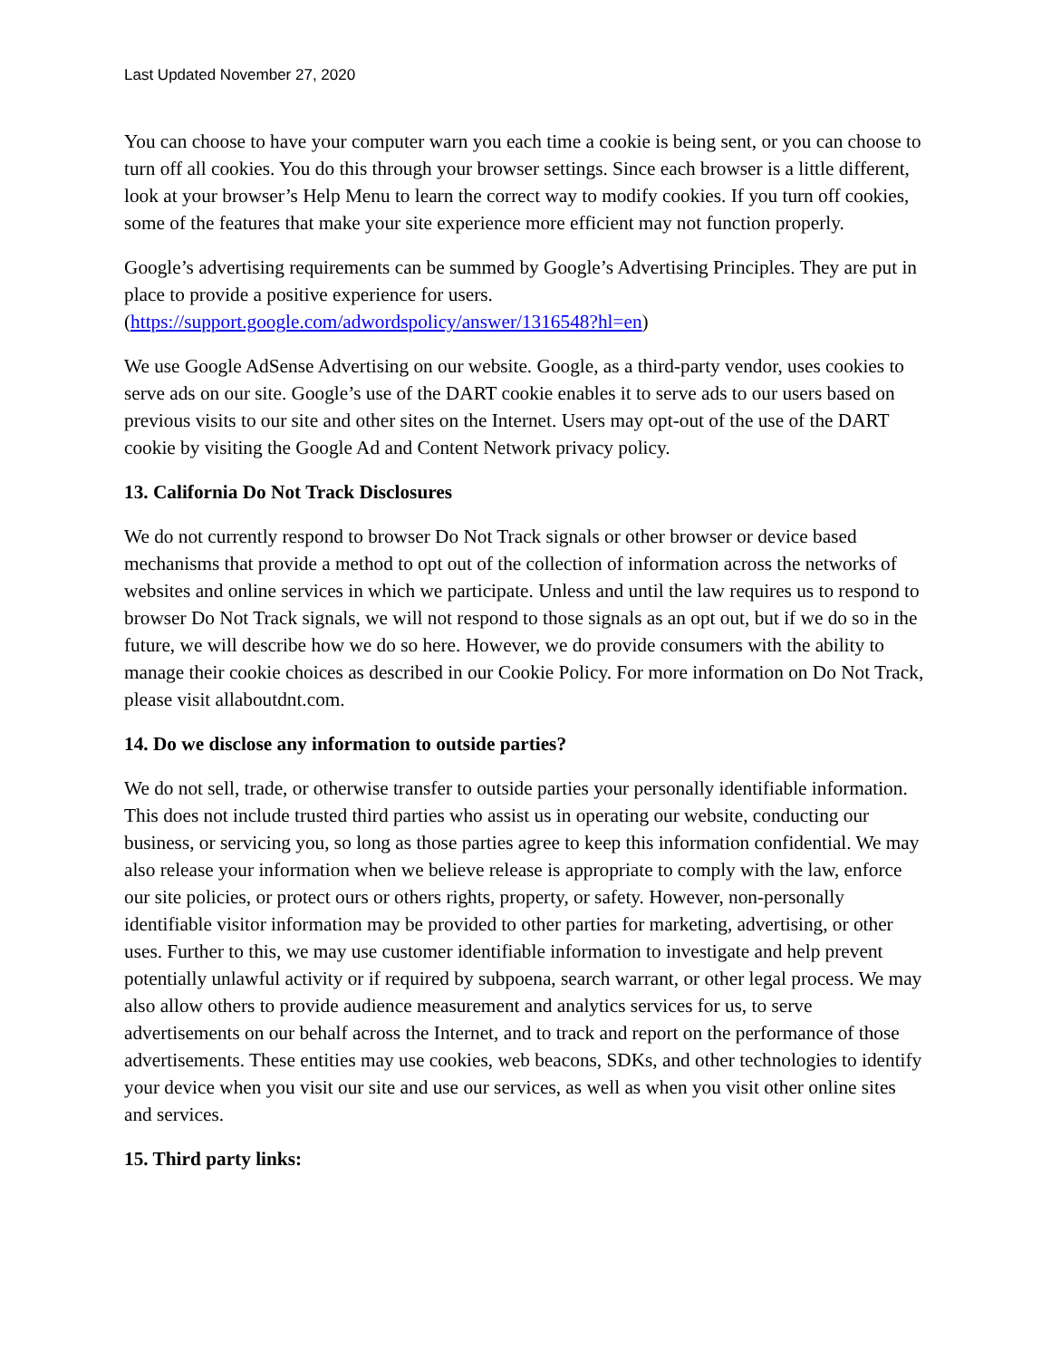Last Updated November 27, 2020
You can choose to have your computer warn you each time a cookie is being sent, or you can choose to turn off all cookies. You do this through your browser settings. Since each browser is a little different, look at your browser’s Help Menu to learn the correct way to modify cookies. If you turn off cookies, some of the features that make your site experience more efficient may not function properly.
Google’s advertising requirements can be summed by Google’s Advertising Principles. They are put in place to provide a positive experience for users. (https://support.google.com/adwordspolicy/answer/1316548?hl=en)
We use Google AdSense Advertising on our website. Google, as a third-party vendor, uses cookies to serve ads on our site. Google’s use of the DART cookie enables it to serve ads to our users based on previous visits to our site and other sites on the Internet. Users may opt-out of the use of the DART cookie by visiting the Google Ad and Content Network privacy policy.
13. California Do Not Track Disclosures
We do not currently respond to browser Do Not Track signals or other browser or device based mechanisms that provide a method to opt out of the collection of information across the networks of websites and online services in which we participate. Unless and until the law requires us to respond to browser Do Not Track signals, we will not respond to those signals as an opt out, but if we do so in the future, we will describe how we do so here. However, we do provide consumers with the ability to manage their cookie choices as described in our Cookie Policy. For more information on Do Not Track, please visit allaboutdnt.com.
14. Do we disclose any information to outside parties?
We do not sell, trade, or otherwise transfer to outside parties your personally identifiable information. This does not include trusted third parties who assist us in operating our website, conducting our business, or servicing you, so long as those parties agree to keep this information confidential. We may also release your information when we believe release is appropriate to comply with the law, enforce our site policies, or protect ours or others rights, property, or safety. However, non-personally identifiable visitor information may be provided to other parties for marketing, advertising, or other uses. Further to this, we may use customer identifiable information to investigate and help prevent potentially unlawful activity or if required by subpoena, search warrant, or other legal process. We may also allow others to provide audience measurement and analytics services for us, to serve advertisements on our behalf across the Internet, and to track and report on the performance of those advertisements. These entities may use cookies, web beacons, SDKs, and other technologies to identify your device when you visit our site and use our services, as well as when you visit other online sites and services.
15. Third party links: